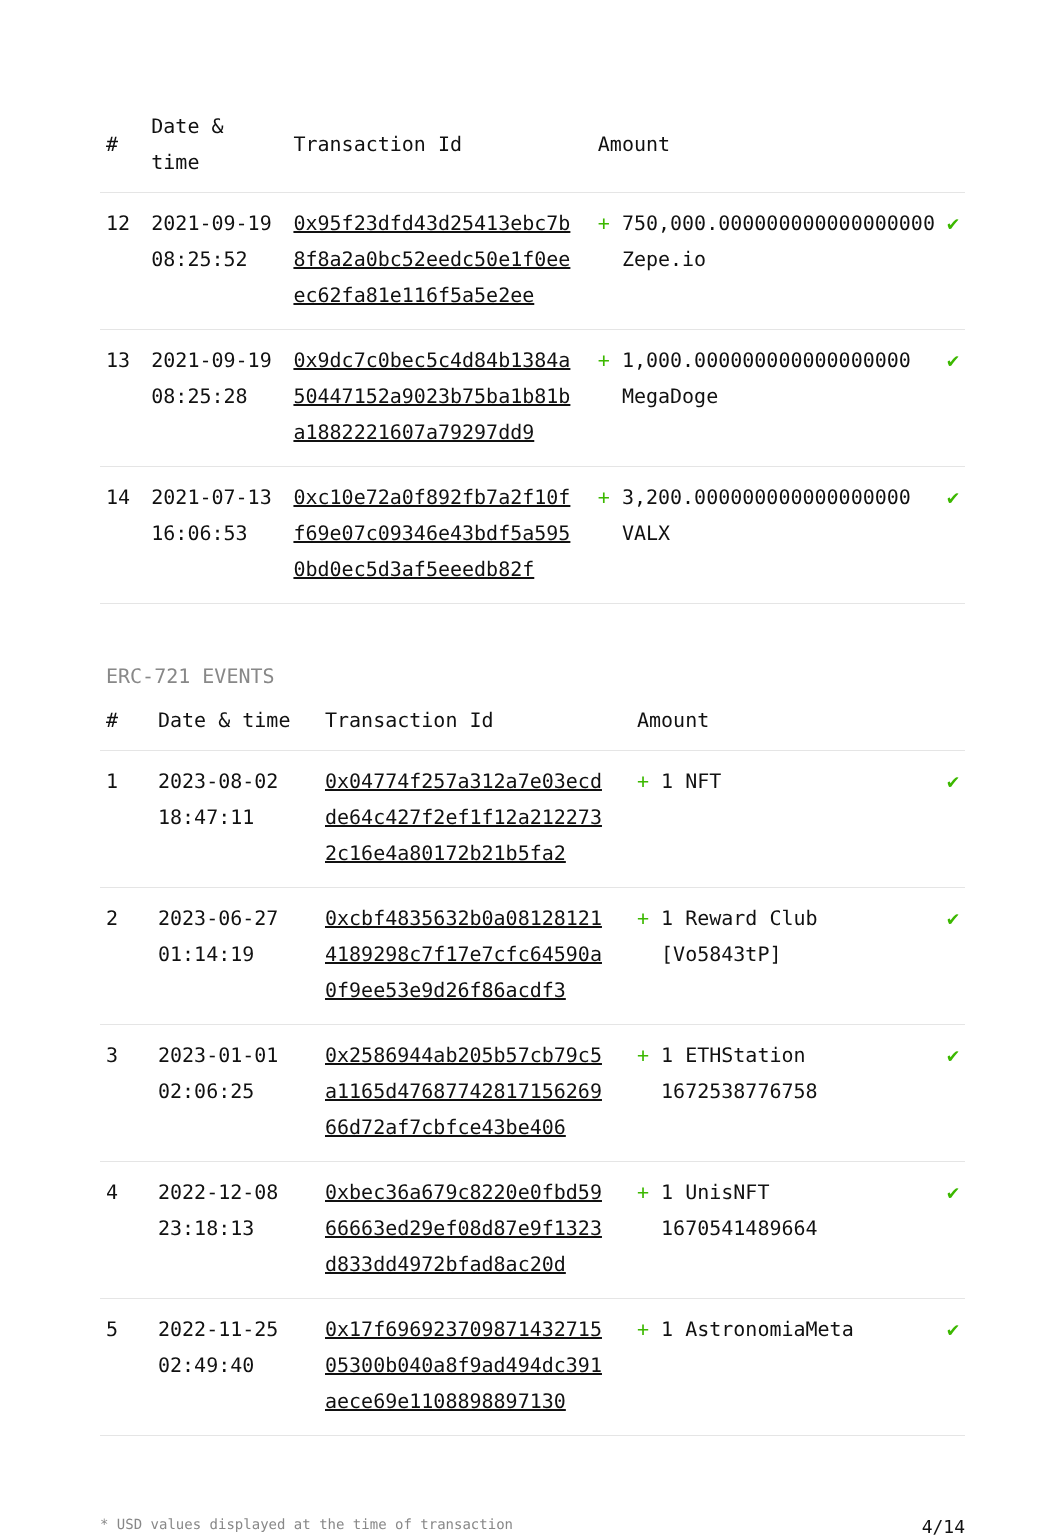| # | Date & time | Transaction Id | Amount | |
| --- | --- | --- | --- | --- |
| 12 | 2021-09-19 08:25:52 | 0x95f23dfd43d25413ebc7b8f8a2a0bc52eedc50e1f0eeec62fa81e116f5a5e2ee | + 750,000.000000000000000000 Zepe.io | ✔ |
| 13 | 2021-09-19 08:25:28 | 0x9dc7c0bec5c4d84b1384a50447152a9023b75ba1b81ba1882221607a79297dd9 | + 1,000.000000000000000000 MegaDoge | ✔ |
| 14 | 2021-07-13 16:06:53 | 0xc10e72a0f892fb7a2f10ff69e07c09346e43bdf5a5950bd0ec5d3af5eeedb82f | + 3,200.000000000000000000 VALX | ✔ |
ERC-721 EVENTS
| # | Date & time | Transaction Id | Amount | |
| --- | --- | --- | --- | --- |
| 1 | 2023-08-02 18:47:11 | 0x04774f257a312a7e03ecdde64c427f2ef1f12a2122732c16e4a80172b21b5fa2 | + 1 NFT | ✔ |
| 2 | 2023-06-27 01:14:19 | 0xcbf4835632b0a081281214189298c7f17e7cfc64590a0f9ee53e9d26f86acdf3 | + 1 Reward Club [Vo5843tP] | ✔ |
| 3 | 2023-01-01 02:06:25 | 0x2586944ab205b57cb79c5a1165d4768774281715626966d72af7cbfce43be406 | + 1 ETHStation 1672538776758 | ✔ |
| 4 | 2022-12-08 23:18:13 | 0xbec36a679c8220e0fbd5966663ed29ef08d87e9f1323d833dd4972bfad8ac20d | + 1 UnisNFT 1670541489664 | ✔ |
| 5 | 2022-11-25 02:49:40 | 0x17f69692370987143271505300b040a8f9ad494dc391aece69e1108898897130 | + 1 AstronomiaMeta | ✔ |
* USD values displayed at the time of transaction 4/14